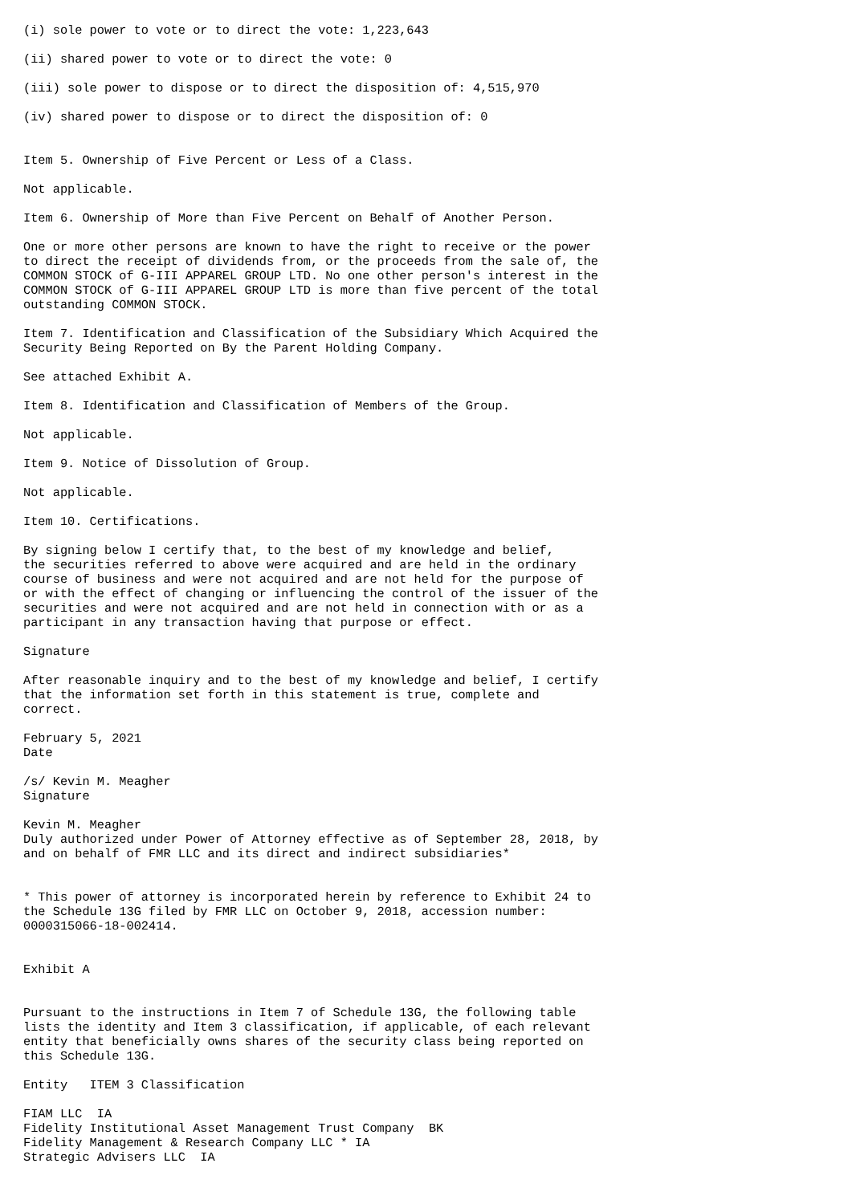(i) sole power to vote or to direct the vote: 1,223,643

(ii) shared power to vote or to direct the vote: 0

(iii) sole power to dispose or to direct the disposition of: 4,515,970

(iv) shared power to dispose or to direct the disposition of: 0


Item 5. Ownership of Five Percent or Less of a Class.

Not applicable.

Item 6. Ownership of More than Five Percent on Behalf of Another Person.

One or more other persons are known to have the right to receive or the power
to direct the receipt of dividends from, or the proceeds from the sale of, the
COMMON STOCK of G-III APPAREL GROUP LTD. No one other person's interest in the
COMMON STOCK of G-III APPAREL GROUP LTD is more than five percent of the total
outstanding COMMON STOCK.

Item 7. Identification and Classification of the Subsidiary Which Acquired the
Security Being Reported on By the Parent Holding Company.

See attached Exhibit A.

Item 8. Identification and Classification of Members of the Group.

Not applicable.

Item 9. Notice of Dissolution of Group.

Not applicable.

Item 10. Certifications.

By signing below I certify that, to the best of my knowledge and belief,
the securities referred to above were acquired and are held in the ordinary
course of business and were not acquired and are not held for the purpose of
or with the effect of changing or influencing the control of the issuer of the
securities and were not acquired and are not held in connection with or as a
participant in any transaction having that purpose or effect.

Signature

After reasonable inquiry and to the best of my knowledge and belief, I certify
that the information set forth in this statement is true, complete and
correct.

February 5, 2021
Date

/s/ Kevin M. Meagher
Signature

Kevin M. Meagher
Duly authorized under Power of Attorney effective as of September 28, 2018, by
and on behalf of FMR LLC and its direct and indirect subsidiaries*


* This power of attorney is incorporated herein by reference to Exhibit 24 to
the Schedule 13G filed by FMR LLC on October 9, 2018, accession number:
0000315066-18-002414.


Exhibit A


Pursuant to the instructions in Item 7 of Schedule 13G, the following table
lists the identity and Item 3 classification, if applicable, of each relevant
entity that beneficially owns shares of the security class being reported on
this Schedule 13G.

Entity   ITEM 3 Classification

FIAM LLC  IA
Fidelity Institutional Asset Management Trust Company  BK
Fidelity Management & Research Company LLC * IA
Strategic Advisers LLC  IA